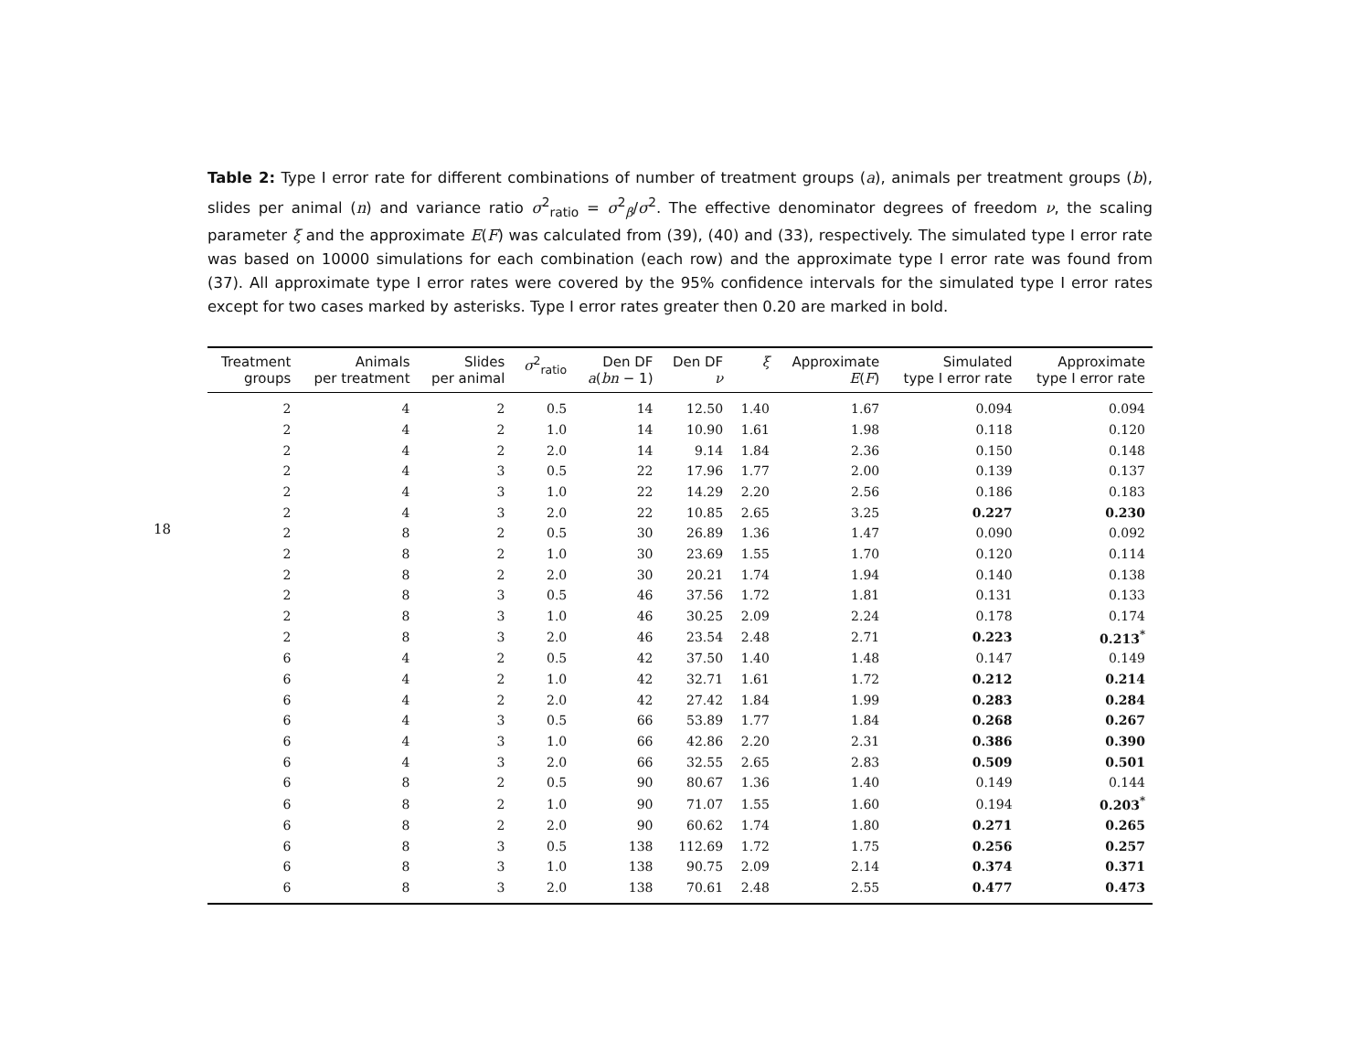18
Table 2: Type I error rate for different combinations of number of treatment groups (a), animals per treatment groups (b), slides per animal (n) and variance ratio σ<sup>2</sup><sub>ratio</sub> = σ<sup>2</sup><sub>β</sub>/σ<sup>2</sup>. The effective denominator degrees of freedom ν, the scaling parameter ξ and the approximate E(F) was calculated from (39), (40) and (33), respectively. The simulated type I error rate was based on 10000 simulations for each combination (each row) and the approximate type I error rate was found from (37). All approximate type I error rates were covered by the 95% confidence intervals for the simulated type I error rates except for two cases marked by asterisks. Type I error rates greater then 0.20 are marked in bold.
| Treatment groups | Animals per treatment | Slides per animal | σ<sup>2</sup><sub>ratio</sub> | Den DF a ( bn − 1) | Den DF ν | ξ | Approximate E ( F ) | Simulated type I error rate | Approximate type I error rate |
| --- | --- | --- | --- | --- | --- | --- | --- | --- | --- |
| 2 | 4 | 2 | 0.5 | 14 | 12.50 | 1.40 | 1.67 | 0.094 | 0.094 |
| 2 | 4 | 2 | 1.0 | 14 | 10.90 | 1.61 | 1.98 | 0.118 | 0.120 |
| 2 | 4 | 2 | 2.0 | 14 | 9.14 | 1.84 | 2.36 | 0.150 | 0.148 |
| 2 | 4 | 3 | 0.5 | 22 | 17.96 | 1.77 | 2.00 | 0.139 | 0.137 |
| 2 | 4 | 3 | 1.0 | 22 | 14.29 | 2.20 | 2.56 | 0.186 | 0.183 |
| 2 | 4 | 3 | 2.0 | 22 | 10.85 | 2.65 | 3.25 | 0.227 | 0.230 |
| 2 | 8 | 2 | 0.5 | 30 | 26.89 | 1.36 | 1.47 | 0.090 | 0.092 |
| 2 | 8 | 2 | 1.0 | 30 | 23.69 | 1.55 | 1.70 | 0.120 | 0.114 |
| 2 | 8 | 2 | 2.0 | 30 | 20.21 | 1.74 | 1.94 | 0.140 | 0.138 |
| 2 | 8 | 3 | 0.5 | 46 | 37.56 | 1.72 | 1.81 | 0.131 | 0.133 |
| 2 | 8 | 3 | 1.0 | 46 | 30.25 | 2.09 | 2.24 | 0.178 | 0.174 |
| 2 | 8 | 3 | 2.0 | 46 | 23.54 | 2.48 | 2.71 | 0.223 | 0.213<sup>*</sup> |
| 6 | 4 | 2 | 0.5 | 42 | 37.50 | 1.40 | 1.48 | 0.147 | 0.149 |
| 6 | 4 | 2 | 1.0 | 42 | 32.71 | 1.61 | 1.72 | 0.212 | 0.214 |
| 6 | 4 | 2 | 2.0 | 42 | 27.42 | 1.84 | 1.99 | 0.283 | 0.284 |
| 6 | 4 | 3 | 0.5 | 66 | 53.89 | 1.77 | 1.84 | 0.268 | 0.267 |
| 6 | 4 | 3 | 1.0 | 66 | 42.86 | 2.20 | 2.31 | 0.386 | 0.390 |
| 6 | 4 | 3 | 2.0 | 66 | 32.55 | 2.65 | 2.83 | 0.509 | 0.501 |
| 6 | 8 | 2 | 0.5 | 90 | 80.67 | 1.36 | 1.40 | 0.149 | 0.144 |
| 6 | 8 | 2 | 1.0 | 90 | 71.07 | 1.55 | 1.60 | 0.194 | 0.203<sup>*</sup> |
| 6 | 8 | 2 | 2.0 | 90 | 60.62 | 1.74 | 1.80 | 0.271 | 0.265 |
| 6 | 8 | 3 | 0.5 | 138 | 112.69 | 1.72 | 1.75 | 0.256 | 0.257 |
| 6 | 8 | 3 | 1.0 | 138 | 90.75 | 2.09 | 2.14 | 0.374 | 0.371 |
| 6 | 8 | 3 | 2.0 | 138 | 70.61 | 2.48 | 2.55 | 0.477 | 0.473 |